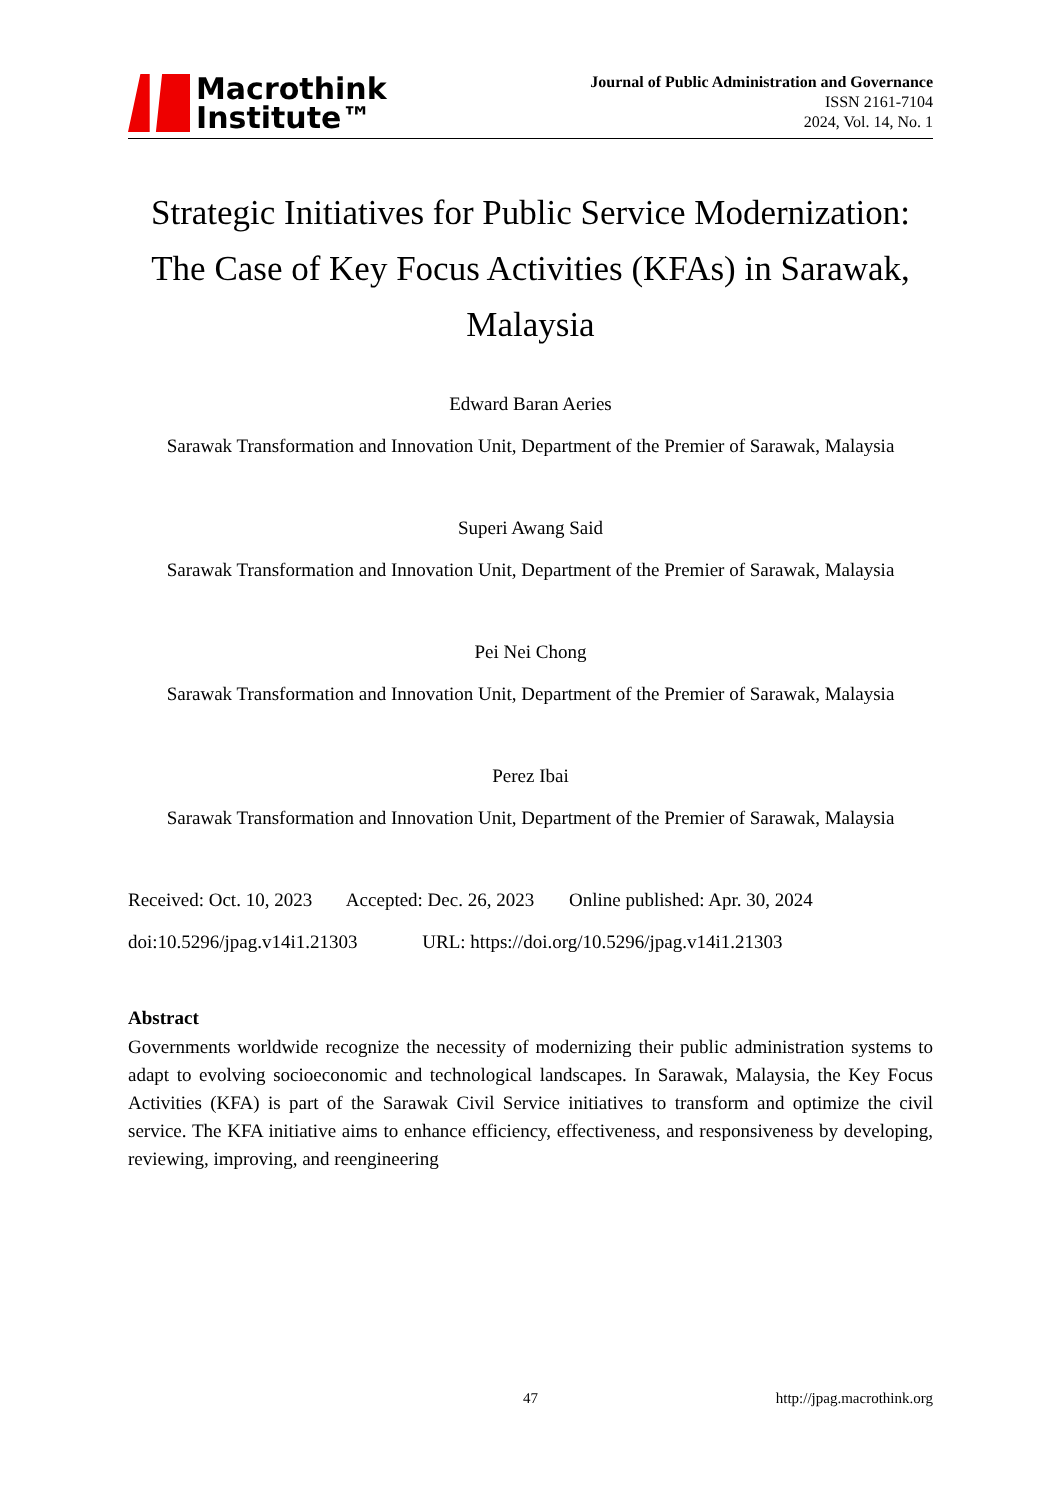Macrothink
Institute™
Journal of Public Administration and Governance
ISSN 2161-7104
2024, Vol. 14, No. 1
Strategic Initiatives for Public Service Modernization: The Case of Key Focus Activities (KFAs) in Sarawak, Malaysia
Edward Baran Aeries
Sarawak Transformation and Innovation Unit, Department of the Premier of Sarawak, Malaysia
Superi Awang Said
Sarawak Transformation and Innovation Unit, Department of the Premier of Sarawak, Malaysia
Pei Nei Chong
Sarawak Transformation and Innovation Unit, Department of the Premier of Sarawak, Malaysia
Perez Ibai
Sarawak Transformation and Innovation Unit, Department of the Premier of Sarawak, Malaysia
Received: Oct. 10, 2023 Accepted: Dec. 26, 2023 Online published: Apr. 30, 2024
doi:10.5296/jpag.v14i1.21303 URL: https://doi.org/10.5296/jpag.v14i1.21303
Abstract
Governments worldwide recognize the necessity of modernizing their public administration systems to adapt to evolving socioeconomic and technological landscapes. In Sarawak, Malaysia, the Key Focus Activities (KFA) is part of the Sarawak Civil Service initiatives to transform and optimize the civil service. The KFA initiative aims to enhance efficiency, effectiveness, and responsiveness by developing, reviewing, improving, and reengineering
47 http://jpag.macrothink.org